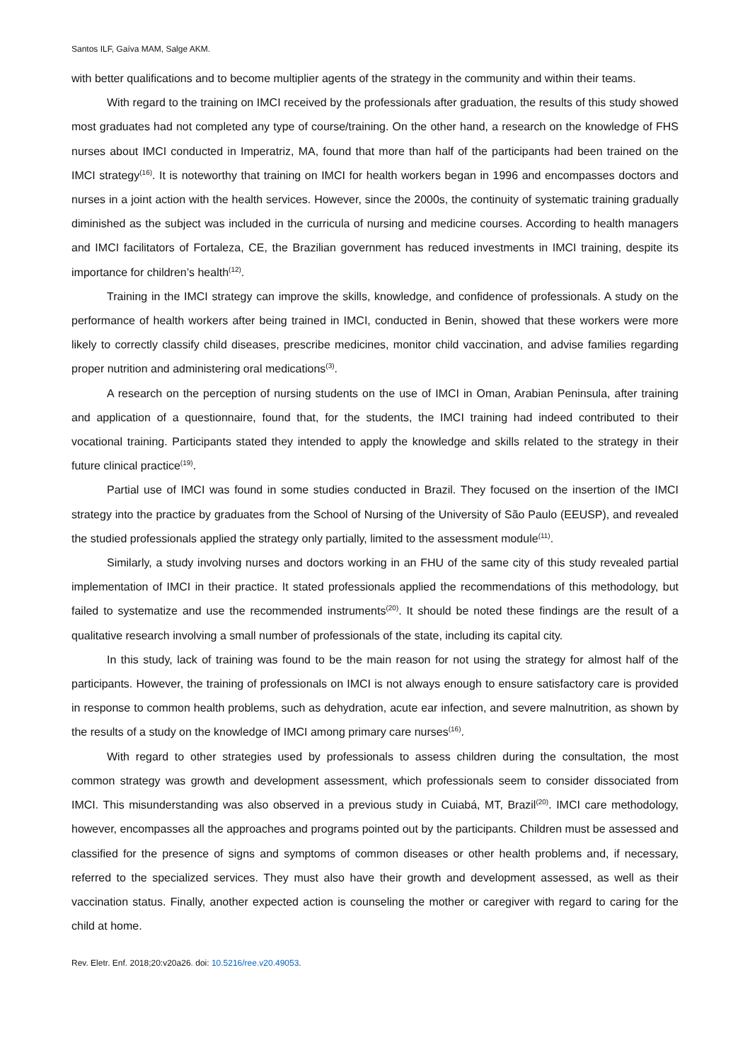Santos ILF, Gaíva MAM, Salge AKM.
with better qualifications and to become multiplier agents of the strategy in the community and within their teams.
With regard to the training on IMCI received by the professionals after graduation, the results of this study showed most graduates had not completed any type of course/training. On the other hand, a research on the knowledge of FHS nurses about IMCI conducted in Imperatriz, MA, found that more than half of the participants had been trained on the IMCI strategy<sup>(16)</sup>. It is noteworthy that training on IMCI for health workers began in 1996 and encompasses doctors and nurses in a joint action with the health services. However, since the 2000s, the continuity of systematic training gradually diminished as the subject was included in the curricula of nursing and medicine courses. According to health managers and IMCI facilitators of Fortaleza, CE, the Brazilian government has reduced investments in IMCI training, despite its importance for children’s health<sup>(12)</sup>.
Training in the IMCI strategy can improve the skills, knowledge, and confidence of professionals. A study on the performance of health workers after being trained in IMCI, conducted in Benin, showed that these workers were more likely to correctly classify child diseases, prescribe medicines, monitor child vaccination, and advise families regarding proper nutrition and administering oral medications<sup>(3)</sup>.
A research on the perception of nursing students on the use of IMCI in Oman, Arabian Peninsula, after training and application of a questionnaire, found that, for the students, the IMCI training had indeed contributed to their vocational training. Participants stated they intended to apply the knowledge and skills related to the strategy in their future clinical practice<sup>(19)</sup>.
Partial use of IMCI was found in some studies conducted in Brazil. They focused on the insertion of the IMCI strategy into the practice by graduates from the School of Nursing of the University of São Paulo (EEUSP), and revealed the studied professionals applied the strategy only partially, limited to the assessment module<sup>(11)</sup>.
Similarly, a study involving nurses and doctors working in an FHU of the same city of this study revealed partial implementation of IMCI in their practice. It stated professionals applied the recommendations of this methodology, but failed to systematize and use the recommended instruments<sup>(20)</sup>. It should be noted these findings are the result of a qualitative research involving a small number of professionals of the state, including its capital city.
In this study, lack of training was found to be the main reason for not using the strategy for almost half of the participants. However, the training of professionals on IMCI is not always enough to ensure satisfactory care is provided in response to common health problems, such as dehydration, acute ear infection, and severe malnutrition, as shown by the results of a study on the knowledge of IMCI among primary care nurses<sup>(16)</sup>.
With regard to other strategies used by professionals to assess children during the consultation, the most common strategy was growth and development assessment, which professionals seem to consider dissociated from IMCI. This misunderstanding was also observed in a previous study in Cuiabá, MT, Brazil<sup>(20)</sup>. IMCI care methodology, however, encompasses all the approaches and programs pointed out by the participants. Children must be assessed and classified for the presence of signs and symptoms of common diseases or other health problems and, if necessary, referred to the specialized services. They must also have their growth and development assessed, as well as their vaccination status. Finally, another expected action is counseling the mother or caregiver with regard to caring for the child at home.
Rev. Eletr. Enf. 2018;20:v20a26. doi: 10.5216/ree.v20.49053.